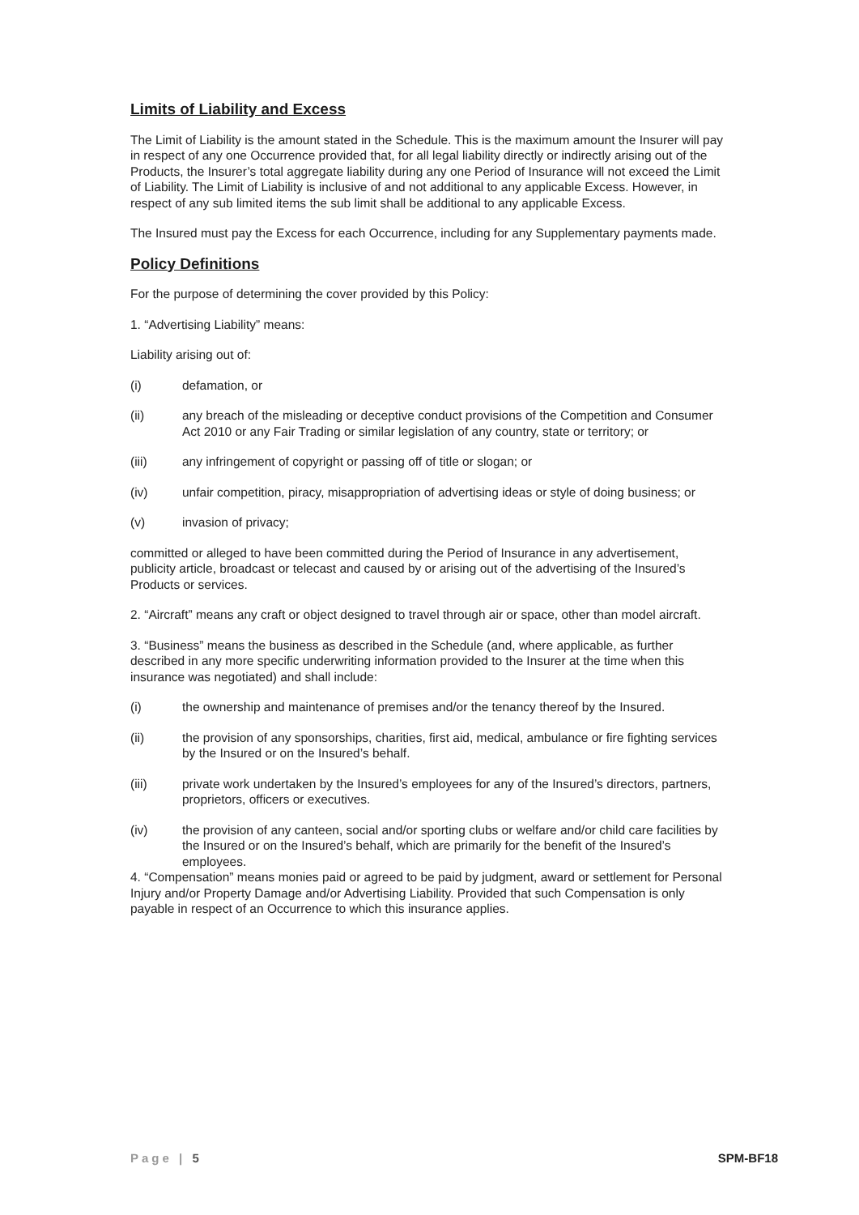Limits of Liability and Excess
The Limit of Liability is the amount stated in the Schedule. This is the maximum amount the Insurer will pay in respect of any one Occurrence provided that, for all legal liability directly or indirectly arising out of the Products, the Insurer’s total aggregate liability during any one Period of Insurance will not exceed the Limit of Liability. The Limit of Liability is inclusive of and not additional to any applicable Excess. However, in respect of any sub limited items the sub limit shall be additional to any applicable Excess.
The Insured must pay the Excess for each Occurrence, including for any Supplementary payments made.
Policy Definitions
For the purpose of determining the cover provided by this Policy:
1. “Advertising Liability” means:
Liability arising out of:
(i) defamation, or
(ii) any breach of the misleading or deceptive conduct provisions of the Competition and Consumer Act 2010 or any Fair Trading or similar legislation of any country, state or territory; or
(iii) any infringement of copyright or passing off of title or slogan; or
(iv) unfair competition, piracy, misappropriation of advertising ideas or style of doing business; or
(v) invasion of privacy;
committed or alleged to have been committed during the Period of Insurance in any advertisement, publicity article, broadcast or telecast and caused by or arising out of the advertising of the Insured’s Products or services.
2. “Aircraft” means any craft or object designed to travel through air or space, other than model aircraft.
3. “Business” means the business as described in the Schedule (and, where applicable, as further described in any more specific underwriting information provided to the Insurer at the time when this insurance was negotiated) and shall include:
(i) the ownership and maintenance of premises and/or the tenancy thereof by the Insured.
(ii) the provision of any sponsorships, charities, first aid, medical, ambulance or fire fighting services by the Insured or on the Insured’s behalf.
(iii) private work undertaken by the Insured’s employees for any of the Insured’s directors, partners, proprietors, officers or executives.
(iv) the provision of any canteen, social and/or sporting clubs or welfare and/or child care facilities by the Insured or on the Insured’s behalf, which are primarily for the benefit of the Insured’s employees.
4. “Compensation” means monies paid or agreed to be paid by judgment, award or settlement for Personal Injury and/or Property Damage and/or Advertising Liability. Provided that such Compensation is only payable in respect of an Occurrence to which this insurance applies.
Page | 5 SPM-BF18